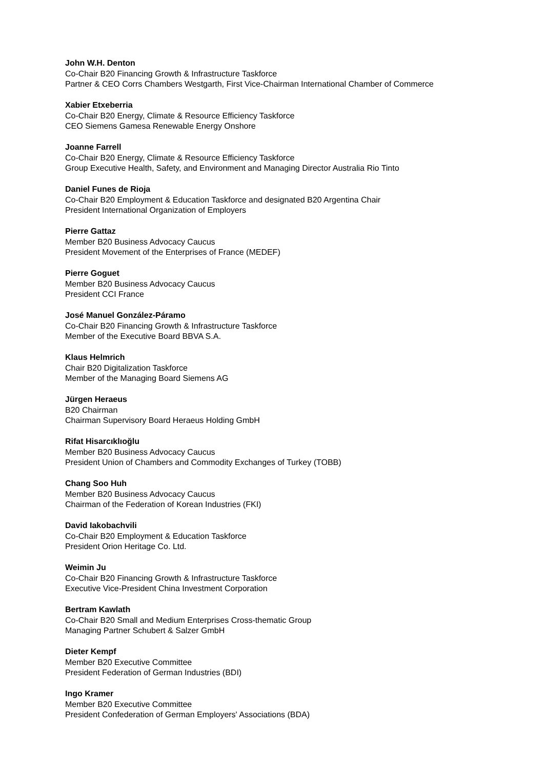John W.H. Denton
Co-Chair B20 Financing Growth & Infrastructure Taskforce
Partner & CEO Corrs Chambers Westgarth, First Vice-Chairman International Chamber of Commerce
Xabier Etxeberria
Co-Chair B20 Energy, Climate & Resource Efficiency Taskforce
CEO Siemens Gamesa Renewable Energy Onshore
Joanne Farrell
Co-Chair B20 Energy, Climate & Resource Efficiency Taskforce
Group Executive Health, Safety, and Environment and Managing Director Australia Rio Tinto
Daniel Funes de Rioja
Co-Chair B20 Employment & Education Taskforce and designated B20 Argentina Chair
President International Organization of Employers
Pierre Gattaz
Member B20 Business Advocacy Caucus
President Movement of the Enterprises of France (MEDEF)
Pierre Goguet
Member B20 Business Advocacy Caucus
President CCI France
José Manuel González-Páramo
Co-Chair B20 Financing Growth & Infrastructure Taskforce
Member of the Executive Board BBVA S.A.
Klaus Helmrich
Chair B20 Digitalization Taskforce
Member of the Managing Board Siemens AG
Jürgen Heraeus
B20 Chairman
Chairman Supervisory Board Heraeus Holding GmbH
Rifat Hisarcıklıoğlu
Member B20 Business Advocacy Caucus
President Union of Chambers and Commodity Exchanges of Turkey (TOBB)
Chang Soo Huh
Member B20 Business Advocacy Caucus
Chairman of the Federation of Korean Industries (FKI)
David Iakobachvili
Co-Chair B20 Employment & Education Taskforce
President Orion Heritage Co. Ltd.
Weimin Ju
Co-Chair B20 Financing Growth & Infrastructure Taskforce
Executive Vice-President China Investment Corporation
Bertram Kawlath
Co-Chair B20 Small and Medium Enterprises Cross-thematic Group
Managing Partner Schubert & Salzer GmbH
Dieter Kempf
Member B20 Executive Committee
President Federation of German Industries (BDI)
Ingo Kramer
Member B20 Executive Committee
President Confederation of German Employers' Associations (BDA)